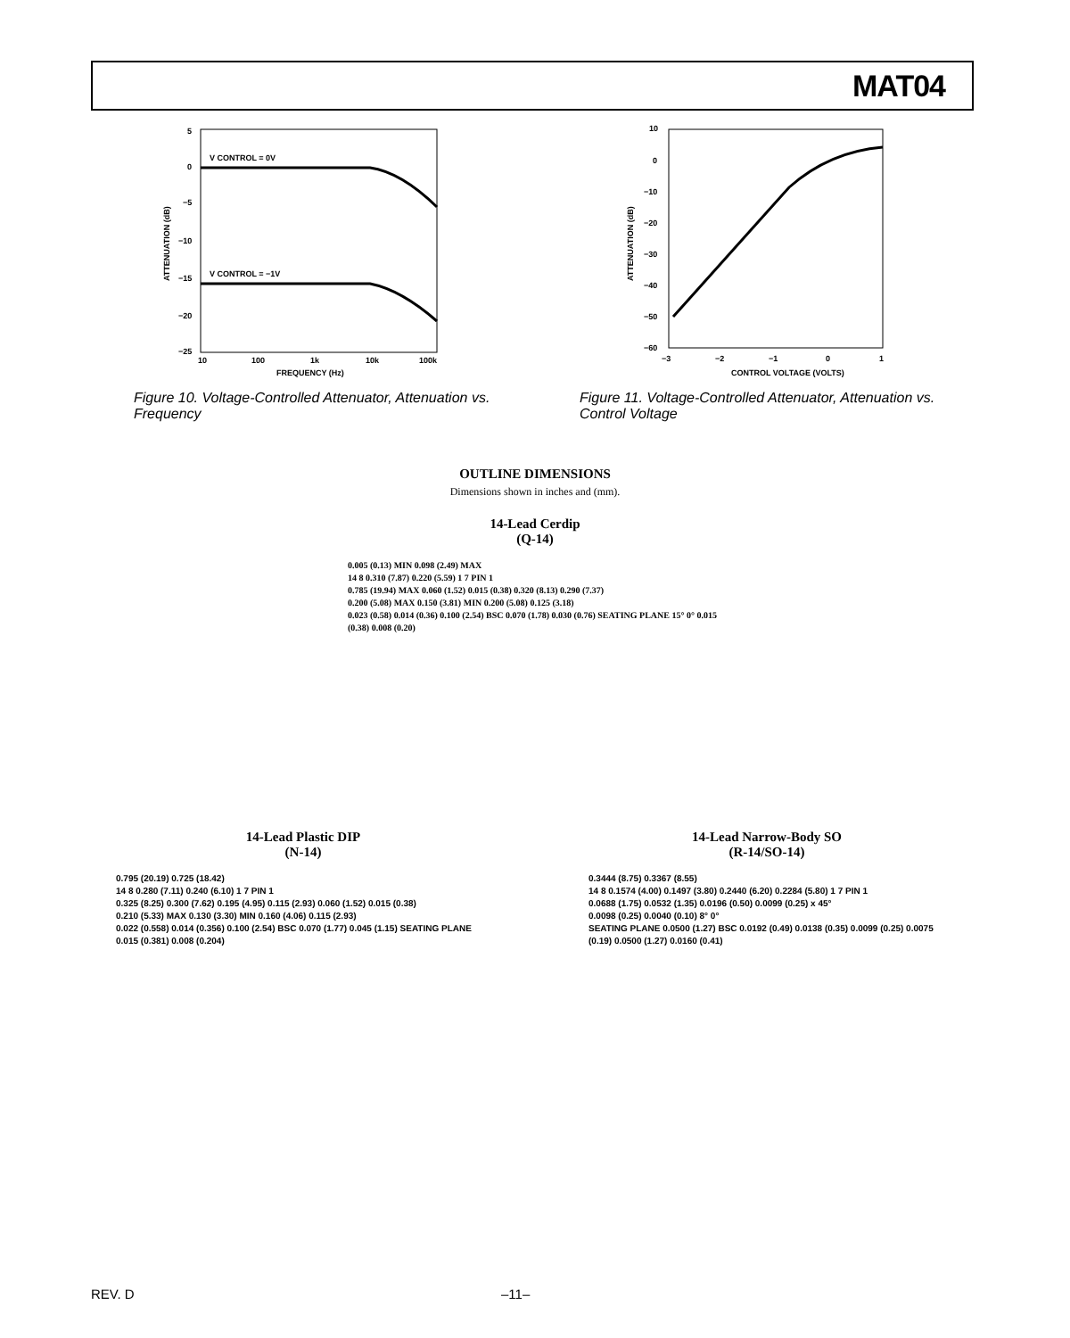MAT04
5
0
−5
−10
−15
−20
−25
10
100
1k
10k
100k
FREQUENCY (Hz)
ATTENUATION (dB)
V CONTROL = 0V
V CONTROL = −1V
Figure 10. Voltage-Controlled Attenuator, Attenuation vs. Frequency
10
0
−10
−20
−30
−40
−50
−60
−3
−2
−1
0
1
CONTROL VOLTAGE (VOLTS)
ATTENUATION (dB)
Figure 11. Voltage-Controlled Attenuator, Attenuation vs. Control Voltage
OUTLINE DIMENSIONS
Dimensions shown in inches and (mm).
14-Lead Cerdip
(Q-14)
0.005 (0.13) MIN 0.098 (2.49) MAX
14 8 0.310 (7.87) 0.220 (5.59) 1 7 PIN 1
0.785 (19.94) MAX 0.060 (1.52) 0.015 (0.38) 0.320 (8.13) 0.290 (7.37)
0.200 (5.08) MAX 0.150 (3.81) MIN 0.200 (5.08) 0.125 (3.18)
0.023 (0.58) 0.014 (0.36) 0.100 (2.54) BSC 0.070 (1.78) 0.030 (0.76) SEATING PLANE 15° 0° 0.015 (0.38) 0.008 (0.20)
14-Lead Plastic DIP
(N-14)
0.795 (20.19) 0.725 (18.42)
14 8 0.280 (7.11) 0.240 (6.10) 1 7 PIN 1
0.325 (8.25) 0.300 (7.62) 0.195 (4.95) 0.115 (2.93) 0.060 (1.52) 0.015 (0.38)
0.210 (5.33) MAX 0.130 (3.30) MIN 0.160 (4.06) 0.115 (2.93)
0.022 (0.558) 0.014 (0.356) 0.100 (2.54) BSC 0.070 (1.77) 0.045 (1.15) SEATING PLANE 0.015 (0.381) 0.008 (0.204)
14-Lead Narrow-Body SO
(R-14/SO-14)
0.3444 (8.75) 0.3367 (8.55)
14 8 0.1574 (4.00) 0.1497 (3.80) 0.2440 (6.20) 0.2284 (5.80) 1 7 PIN 1
0.0688 (1.75) 0.0532 (1.35) 0.0196 (0.50) 0.0099 (0.25) x 45°
0.0098 (0.25) 0.0040 (0.10) 8° 0°
SEATING PLANE 0.0500 (1.27) BSC 0.0192 (0.49) 0.0138 (0.35) 0.0099 (0.25) 0.0075 (0.19) 0.0500 (1.27) 0.0160 (0.41)
REV. D –11–